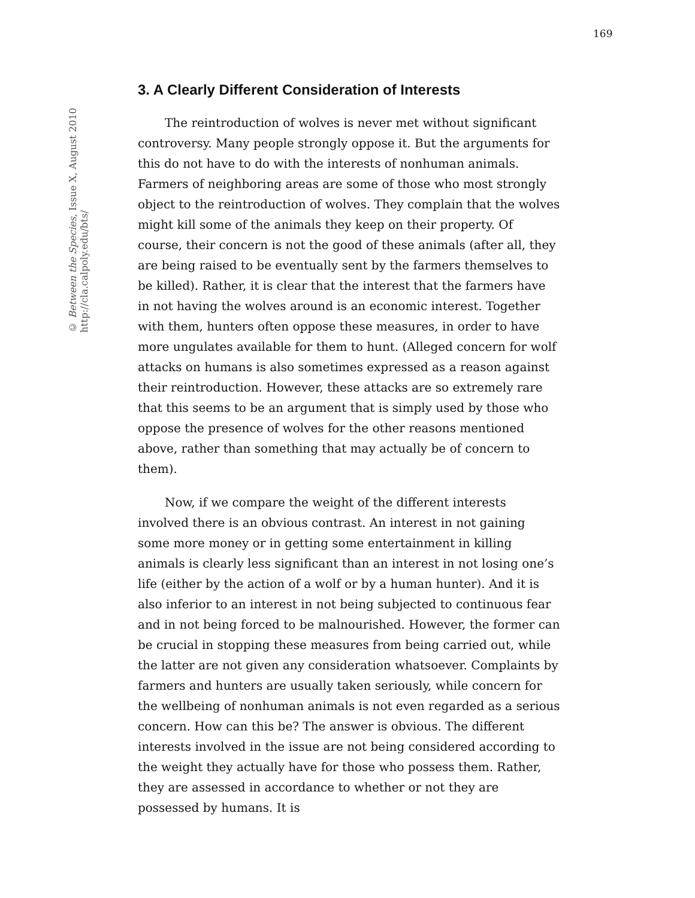169
© Between the Species, Issue X, August 2010
http://cla.calpoly.edu/bts/
3. A Clearly Different Consideration of Interests
The reintroduction of wolves is never met without significant controversy. Many people strongly oppose it. But the arguments for this do not have to do with the interests of nonhuman animals. Farmers of neighboring areas are some of those who most strongly object to the reintroduction of wolves. They complain that the wolves might kill some of the animals they keep on their property. Of course, their concern is not the good of these animals (after all, they are being raised to be eventually sent by the farmers themselves to be killed). Rather, it is clear that the interest that the farmers have in not having the wolves around is an economic interest. Together with them, hunters often oppose these measures, in order to have more ungulates available for them to hunt. (Alleged concern for wolf attacks on humans is also sometimes expressed as a reason against their reintroduction. However, these attacks are so extremely rare that this seems to be an argument that is simply used by those who oppose the presence of wolves for the other reasons mentioned above, rather than something that may actually be of concern to them).
Now, if we compare the weight of the different interests involved there is an obvious contrast. An interest in not gaining some more money or in getting some entertainment in killing animals is clearly less significant than an interest in not losing one’s life (either by the action of a wolf or by a human hunter). And it is also inferior to an interest in not being subjected to continuous fear and in not being forced to be malnourished. However, the former can be crucial in stopping these measures from being carried out, while the latter are not given any consideration whatsoever. Complaints by farmers and hunters are usually taken seriously, while concern for the wellbeing of nonhuman animals is not even regarded as a serious concern. How can this be? The answer is obvious. The different interests involved in the issue are not being considered according to the weight they actually have for those who possess them. Rather, they are assessed in accordance to whether or not they are possessed by humans. It is